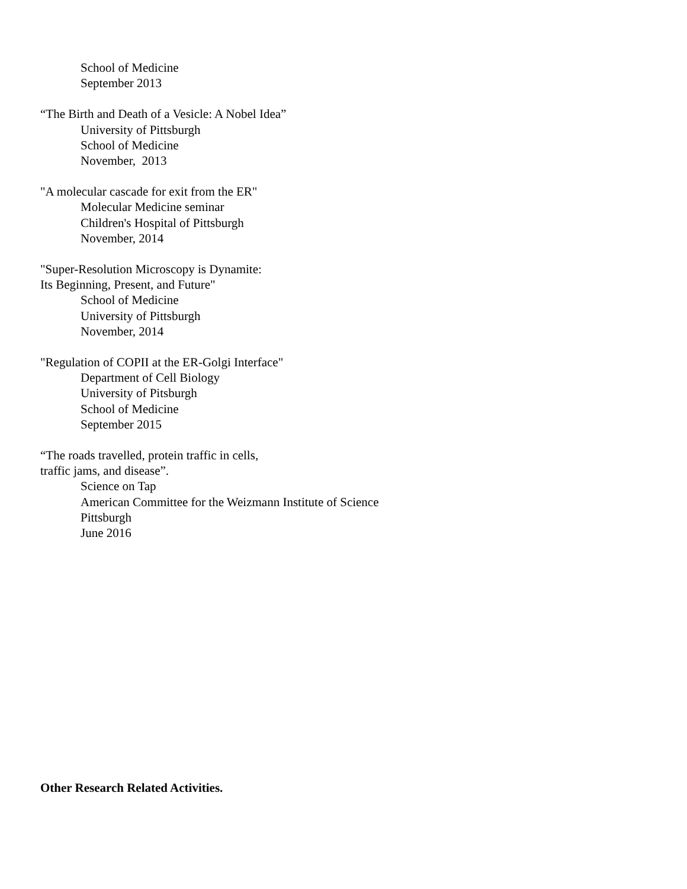School of Medicine
September 2013
“The Birth and Death of a Vesicle: A Nobel Idea”
University of Pittsburgh
School of Medicine
November, 2013
"A molecular cascade for exit from the ER"
Molecular Medicine seminar
Children's Hospital of Pittsburgh
November, 2014
"Super-Resolution Microscopy is Dynamite:
Its Beginning, Present, and Future"
School of Medicine
University of Pittsburgh
November, 2014
"Regulation of COPII at the ER-Golgi Interface"
Department of Cell Biology
University of Pitsburgh
School of Medicine
September 2015
“The roads travelled, protein traffic in cells,
traffic jams, and disease”.
Science on Tap
American Committee for the Weizmann Institute of Science
Pittsburgh
June 2016
Other Research Related Activities.